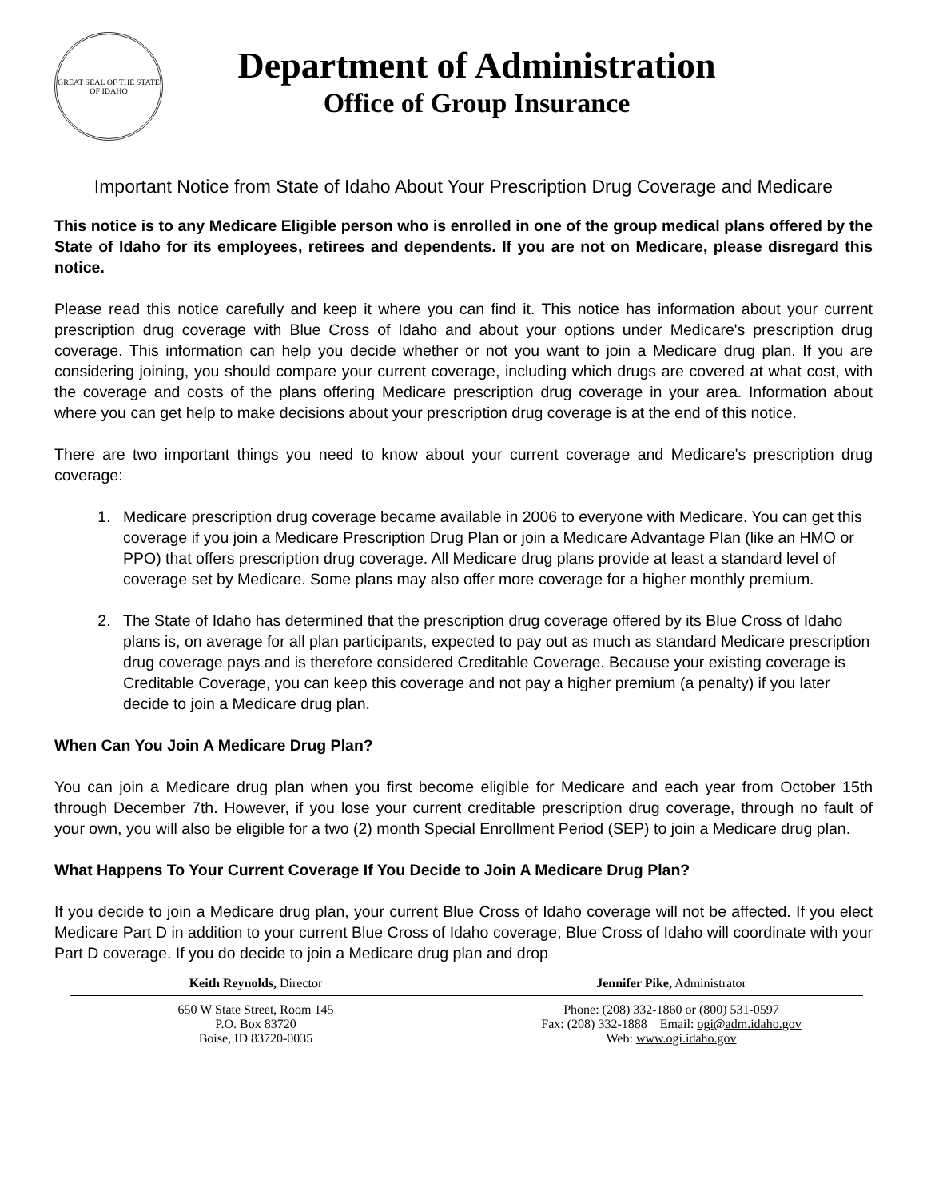GREAT SEAL OF THE STATE OF IDAHO
Department of Administration
Office of Group Insurance
Important Notice from State of Idaho About Your Prescription Drug Coverage and Medicare
This notice is to any Medicare Eligible person who is enrolled in one of the group medical plans offered by the State of Idaho for its employees, retirees and dependents. If you are not on Medicare, please disregard this notice.
Please read this notice carefully and keep it where you can find it. This notice has information about your current prescription drug coverage with Blue Cross of Idaho and about your options under Medicare's prescription drug coverage. This information can help you decide whether or not you want to join a Medicare drug plan. If you are considering joining, you should compare your current coverage, including which drugs are covered at what cost, with the coverage and costs of the plans offering Medicare prescription drug coverage in your area. Information about where you can get help to make decisions about your prescription drug coverage is at the end of this notice.
There are two important things you need to know about your current coverage and Medicare's prescription drug coverage:
1. Medicare prescription drug coverage became available in 2006 to everyone with Medicare. You can get this coverage if you join a Medicare Prescription Drug Plan or join a Medicare Advantage Plan (like an HMO or PPO) that offers prescription drug coverage. All Medicare drug plans provide at least a standard level of coverage set by Medicare. Some plans may also offer more coverage for a higher monthly premium.
2. The State of Idaho has determined that the prescription drug coverage offered by its Blue Cross of Idaho plans is, on average for all plan participants, expected to pay out as much as standard Medicare prescription drug coverage pays and is therefore considered Creditable Coverage. Because your existing coverage is Creditable Coverage, you can keep this coverage and not pay a higher premium (a penalty) if you later decide to join a Medicare drug plan.
When Can You Join A Medicare Drug Plan?
You can join a Medicare drug plan when you first become eligible for Medicare and each year from October 15th through December 7th. However, if you lose your current creditable prescription drug coverage, through no fault of your own, you will also be eligible for a two (2) month Special Enrollment Period (SEP) to join a Medicare drug plan.
What Happens To Your Current Coverage If You Decide to Join A Medicare Drug Plan?
If you decide to join a Medicare drug plan, your current Blue Cross of Idaho coverage will not be affected. If you elect Medicare Part D in addition to your current Blue Cross of Idaho coverage, Blue Cross of Idaho will coordinate with your Part D coverage. If you do decide to join a Medicare drug plan and drop
Keith Reynolds, Director Jennifer Pike, Administrator
650 W State Street, Room 145
P.O. Box 83720
Boise, ID 83720-0035
Phone: (208) 332-1860 or (800) 531-0597
Fax: (208) 332-1888 Email: ogi@adm.idaho.gov
Web: www.ogi.idaho.gov